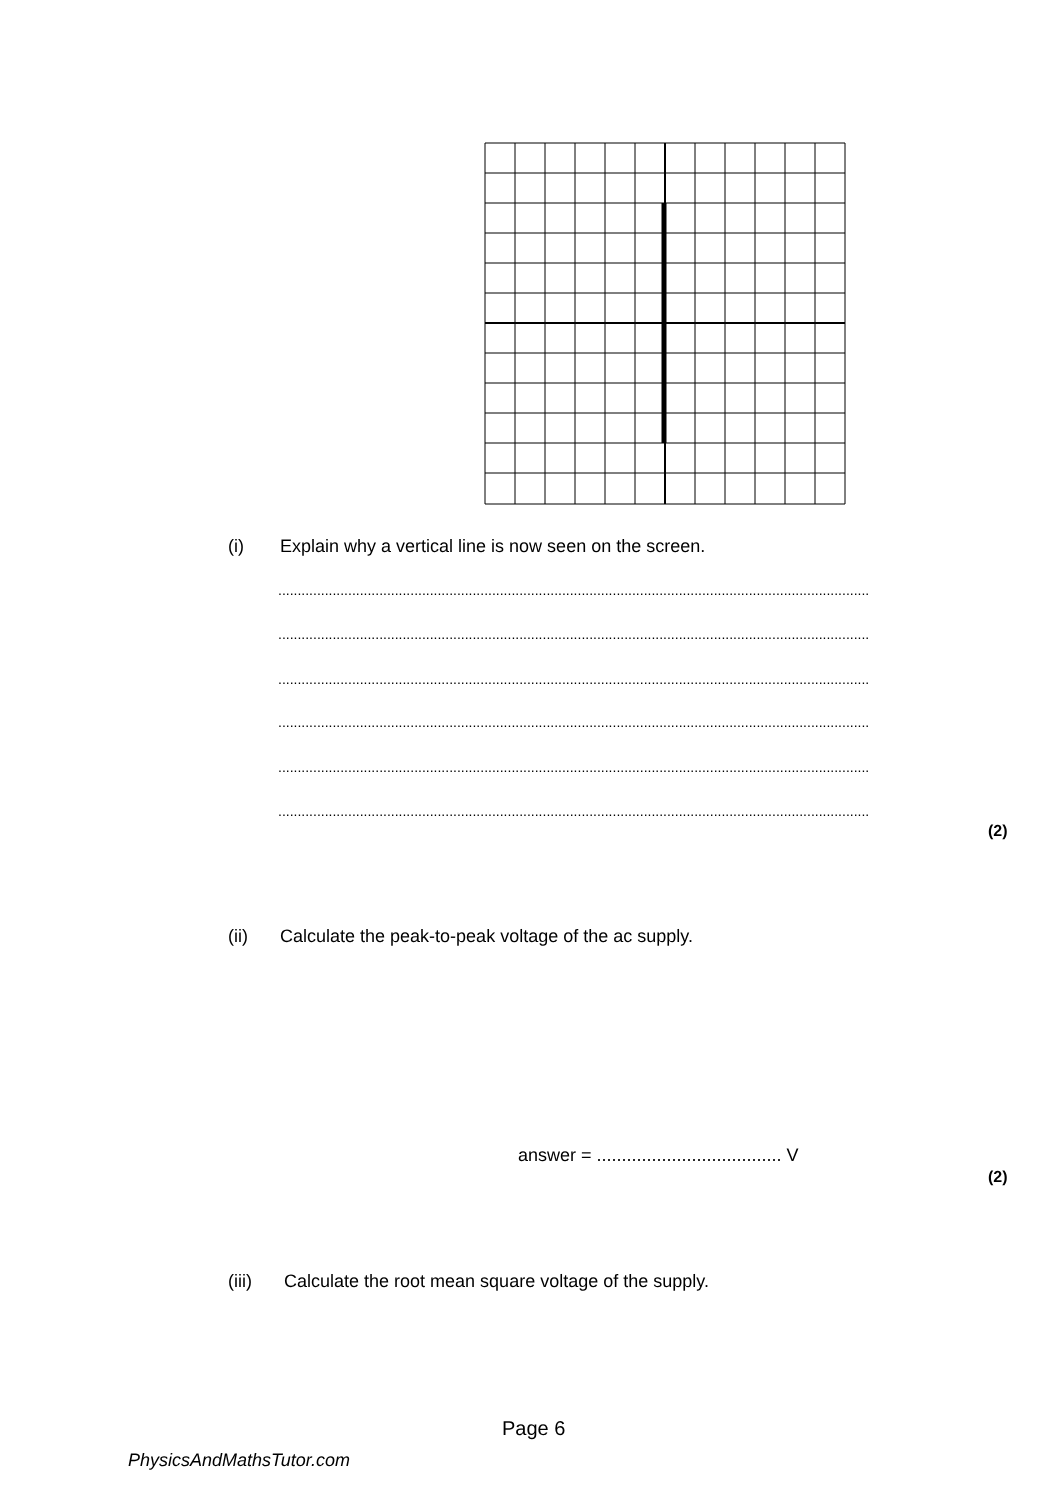(i) Explain why a vertical line is now seen on the screen.
................................................................................................................................................................
................................................................................................................................................................
................................................................................................................................................................
................................................................................................................................................................
................................................................................................................................................................
................................................................................................................................................................
(2)
(ii) Calculate the peak-to-peak voltage of the ac supply.
answer = ..................................... V
(2)
(iii) Calculate the root mean square voltage of the supply.
Page 6
PhysicsAndMathsTutor.com